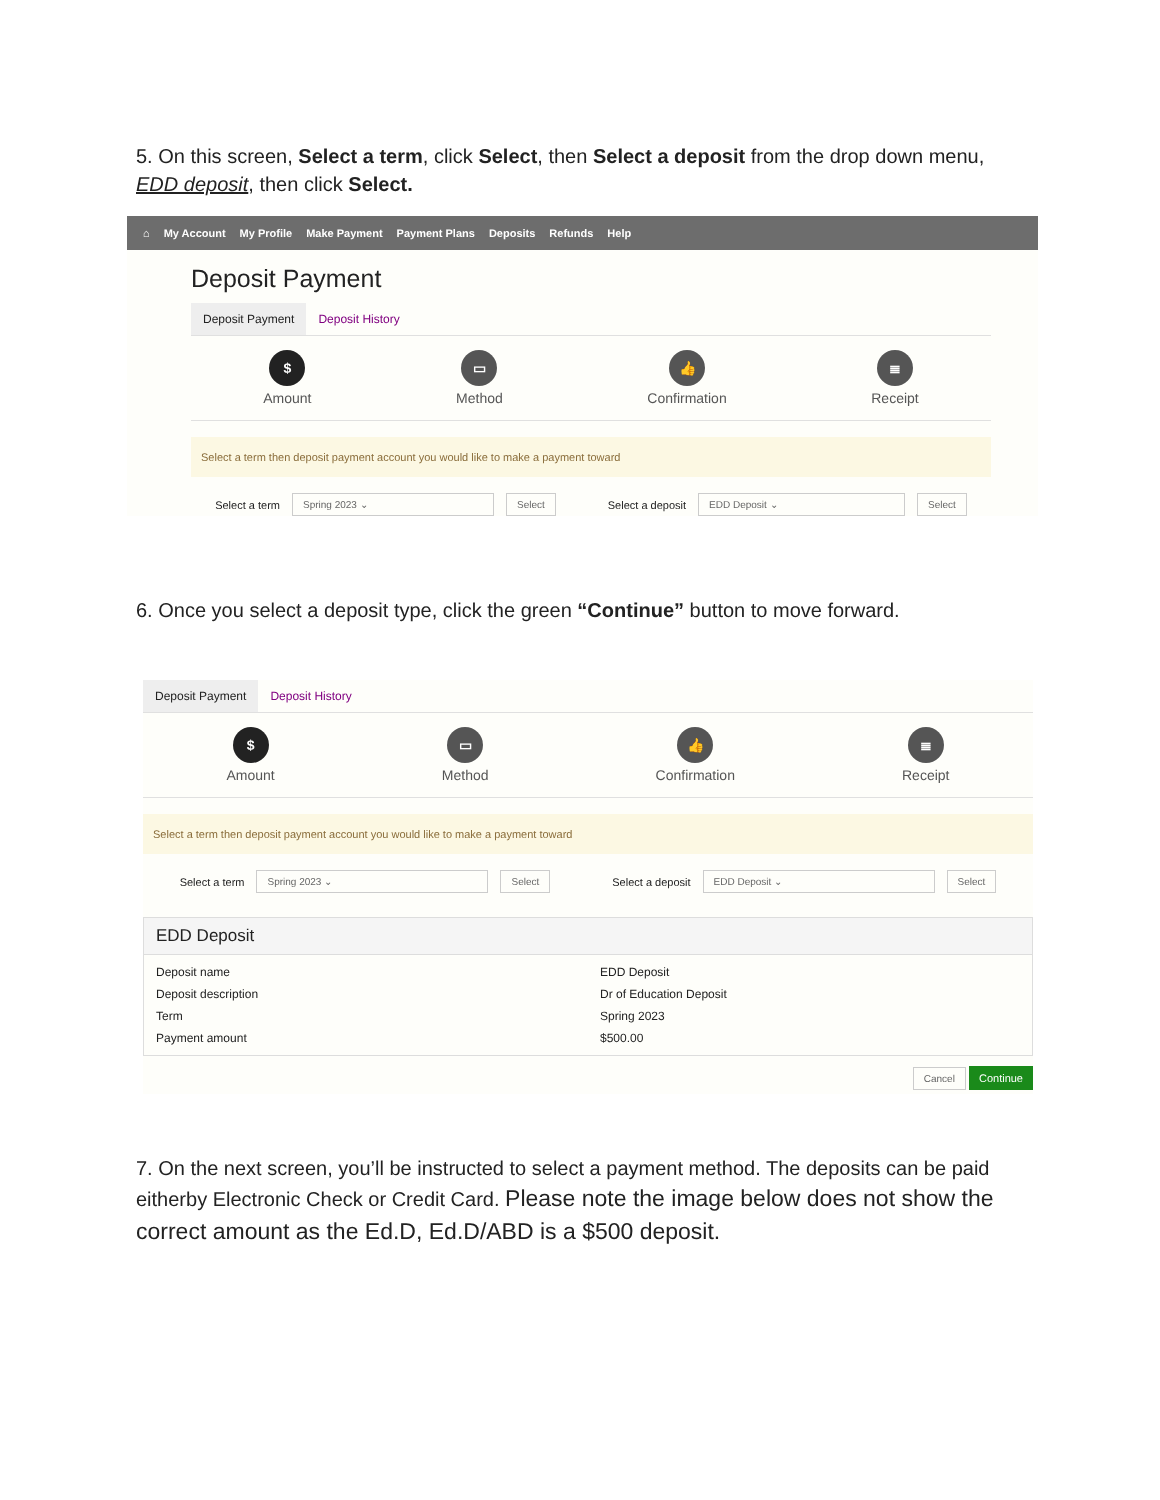5. On this screen, Select a term, click Select, then Select a deposit from the drop down menu, EDD deposit, then click Select.
⌂ My Account My Profile Make Payment Payment Plans Deposits Refunds Help
Deposit Payment
Deposit Payment Deposit History
$
Amount
▭
Method
👍
Confirmation
≣
Receipt
Select a term then deposit payment account you would like to make a payment toward
Select a term Spring 2023 ⌄ Select Select a deposit EDD Deposit ⌄ Select
6. Once you select a deposit type, click the green “Continue” button to move forward.
Deposit Payment Deposit History
$
Amount
▭
Method
👍
Confirmation
≣
Receipt
Select a term then deposit payment account you would like to make a payment toward
Select a term Spring 2023 ⌄ Select Select a deposit EDD Deposit ⌄ Select
EDD Deposit
Deposit name EDD Deposit Deposit description Dr of Education Deposit Term Spring 2023 Payment amount $500.00
Cancel Continue
7. On the next screen, you’ll be instructed to select a payment method. The deposits can be paid eitherby Electronic Check or Credit Card. Please note the image below does not show the correct amount as the Ed.D, Ed.D/ABD is a $500 deposit.